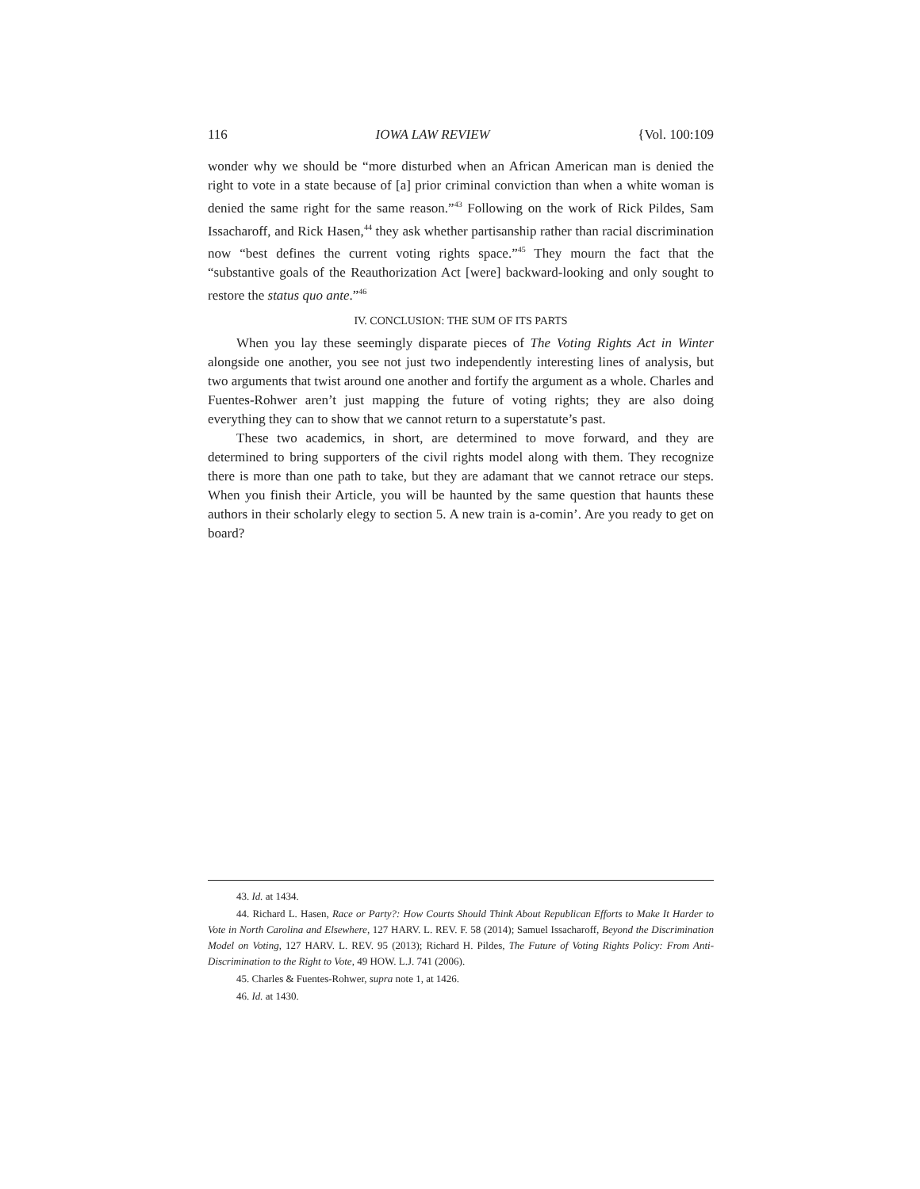116 IOWA LAW REVIEW {Vol. 100:109
wonder why we should be “more disturbed when an African American man is denied the right to vote in a state because of [a] prior criminal conviction than when a white woman is denied the same right for the same reason.”<sup>43</sup> Following on the work of Rick Pildes, Sam Issacharoff, and Rick Hasen,<sup>44</sup> they ask whether partisanship rather than racial discrimination now “best defines the current voting rights space.”<sup>45</sup> They mourn the fact that the “substantive goals of the Reauthorization Act [were] backward-looking and only sought to restore the status quo ante.”<sup>46</sup>
IV. CONCLUSION: THE SUM OF ITS PARTS
When you lay these seemingly disparate pieces of The Voting Rights Act in Winter alongside one another, you see not just two independently interesting lines of analysis, but two arguments that twist around one another and fortify the argument as a whole. Charles and Fuentes-Rohwer aren’t just mapping the future of voting rights; they are also doing everything they can to show that we cannot return to a superstatute’s past.
These two academics, in short, are determined to move forward, and they are determined to bring supporters of the civil rights model along with them. They recognize there is more than one path to take, but they are adamant that we cannot retrace our steps. When you finish their Article, you will be haunted by the same question that haunts these authors in their scholarly elegy to section 5. A new train is a-comin’. Are you ready to get on board?
43. Id. at 1434.
44. Richard L. Hasen, Race or Party?: How Courts Should Think About Republican Efforts to Make It Harder to Vote in North Carolina and Elsewhere, 127 HARV. L. REV. F. 58 (2014); Samuel Issacharoff, Beyond the Discrimination Model on Voting, 127 HARV. L. REV. 95 (2013); Richard H. Pildes, The Future of Voting Rights Policy: From Anti-Discrimination to the Right to Vote, 49 HOW. L.J. 741 (2006).
45. Charles & Fuentes-Rohwer, supra note 1, at 1426.
46. Id. at 1430.